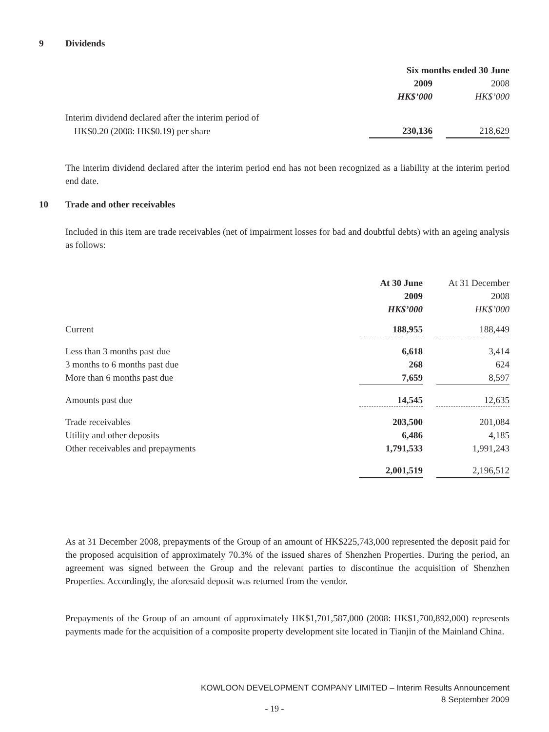9 Dividends
| | Six months ended 30 June | | |
| | 2009 | | 2008 |
| | HK$’000 | | HK$’000 |
| Interim dividend declared after the interim period of | | | |
| HK$0.20 (2008: HK$0.19) per share | 230,136 | | 218,629 |
The interim dividend declared after the interim period end has not been recognized as a liability at the interim period end date.
10 Trade and other receivables
Included in this item are trade receivables (net of impairment losses for bad and doubtful debts) with an ageing analysis as follows:
| | At 30 June | | At 31 December |
| | 2009 | | 2008 |
| | HK$’000 | | HK$’000 |
| Current | 188,955 | | 188,449 |
| Less than 3 months past due | 6,618 | | 3,414 |
| 3 months to 6 months past due | 268 | | 624 |
| More than 6 months past due | 7,659 | | 8,597 |
| Amounts past due | 14,545 | | 12,635 |
| Trade receivables | 203,500 | | 201,084 |
| Utility and other deposits | 6,486 | | 4,185 |
| Other receivables and prepayments | 1,791,533 | | 1,991,243 |
| | 2,001,519 | | 2,196,512 |
As at 31 December 2008, prepayments of the Group of an amount of HK$225,743,000 represented the deposit paid for the proposed acquisition of approximately 70.3% of the issued shares of Shenzhen Properties. During the period, an agreement was signed between the Group and the relevant parties to discontinue the acquisition of Shenzhen Properties. Accordingly, the aforesaid deposit was returned from the vendor.
Prepayments of the Group of an amount of approximately HK$1,701,587,000 (2008: HK$1,700,892,000) represents payments made for the acquisition of a composite property development site located in Tianjin of the Mainland China.
KOWLOON DEVELOPMENT COMPANY LIMITED – Interim Results Announcement
8 September 2009
- 19 -